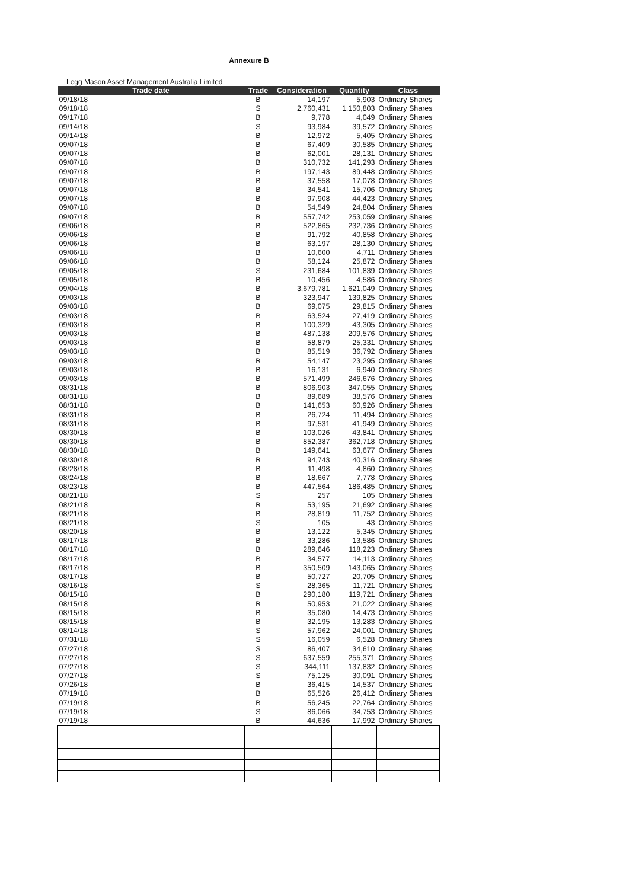Annexure B
Legg Mason Asset Management Australia Limited
| Trade date | Trade | Consideration | Quantity | Class |
| --- | --- | --- | --- | --- |
| 09/18/18 | B | 14,197 | 5,903 | Ordinary Shares |
| 09/18/18 | S | 2,760,431 | 1,150,803 | Ordinary Shares |
| 09/17/18 | B | 9,778 | 4,049 | Ordinary Shares |
| 09/14/18 | S | 93,984 | 39,572 | Ordinary Shares |
| 09/14/18 | B | 12,972 | 5,405 | Ordinary Shares |
| 09/07/18 | B | 67,409 | 30,585 | Ordinary Shares |
| 09/07/18 | B | 62,001 | 28,131 | Ordinary Shares |
| 09/07/18 | B | 310,732 | 141,293 | Ordinary Shares |
| 09/07/18 | B | 197,143 | 89,448 | Ordinary Shares |
| 09/07/18 | B | 37,558 | 17,078 | Ordinary Shares |
| 09/07/18 | B | 34,541 | 15,706 | Ordinary Shares |
| 09/07/18 | B | 97,908 | 44,423 | Ordinary Shares |
| 09/07/18 | B | 54,549 | 24,804 | Ordinary Shares |
| 09/07/18 | B | 557,742 | 253,059 | Ordinary Shares |
| 09/06/18 | B | 522,865 | 232,736 | Ordinary Shares |
| 09/06/18 | B | 91,792 | 40,858 | Ordinary Shares |
| 09/06/18 | B | 63,197 | 28,130 | Ordinary Shares |
| 09/06/18 | B | 10,600 | 4,711 | Ordinary Shares |
| 09/06/18 | B | 58,124 | 25,872 | Ordinary Shares |
| 09/05/18 | S | 231,684 | 101,839 | Ordinary Shares |
| 09/05/18 | B | 10,456 | 4,586 | Ordinary Shares |
| 09/04/18 | B | 3,679,781 | 1,621,049 | Ordinary Shares |
| 09/03/18 | B | 323,947 | 139,825 | Ordinary Shares |
| 09/03/18 | B | 69,075 | 29,815 | Ordinary Shares |
| 09/03/18 | B | 63,524 | 27,419 | Ordinary Shares |
| 09/03/18 | B | 100,329 | 43,305 | Ordinary Shares |
| 09/03/18 | B | 487,138 | 209,576 | Ordinary Shares |
| 09/03/18 | B | 58,879 | 25,331 | Ordinary Shares |
| 09/03/18 | B | 85,519 | 36,792 | Ordinary Shares |
| 09/03/18 | B | 54,147 | 23,295 | Ordinary Shares |
| 09/03/18 | B | 16,131 | 6,940 | Ordinary Shares |
| 09/03/18 | B | 571,499 | 246,676 | Ordinary Shares |
| 08/31/18 | B | 806,903 | 347,055 | Ordinary Shares |
| 08/31/18 | B | 89,689 | 38,576 | Ordinary Shares |
| 08/31/18 | B | 141,653 | 60,926 | Ordinary Shares |
| 08/31/18 | B | 26,724 | 11,494 | Ordinary Shares |
| 08/31/18 | B | 97,531 | 41,949 | Ordinary Shares |
| 08/30/18 | B | 103,026 | 43,841 | Ordinary Shares |
| 08/30/18 | B | 852,387 | 362,718 | Ordinary Shares |
| 08/30/18 | B | 149,641 | 63,677 | Ordinary Shares |
| 08/30/18 | B | 94,743 | 40,316 | Ordinary Shares |
| 08/28/18 | B | 11,498 | 4,860 | Ordinary Shares |
| 08/24/18 | B | 18,667 | 7,778 | Ordinary Shares |
| 08/23/18 | B | 447,564 | 186,485 | Ordinary Shares |
| 08/21/18 | S | 257 | 105 | Ordinary Shares |
| 08/21/18 | B | 53,195 | 21,692 | Ordinary Shares |
| 08/21/18 | B | 28,819 | 11,752 | Ordinary Shares |
| 08/21/18 | S | 105 | 43 | Ordinary Shares |
| 08/20/18 | B | 13,122 | 5,345 | Ordinary Shares |
| 08/17/18 | B | 33,286 | 13,586 | Ordinary Shares |
| 08/17/18 | B | 289,646 | 118,223 | Ordinary Shares |
| 08/17/18 | B | 34,577 | 14,113 | Ordinary Shares |
| 08/17/18 | B | 350,509 | 143,065 | Ordinary Shares |
| 08/17/18 | B | 50,727 | 20,705 | Ordinary Shares |
| 08/16/18 | S | 28,365 | 11,721 | Ordinary Shares |
| 08/15/18 | B | 290,180 | 119,721 | Ordinary Shares |
| 08/15/18 | B | 50,953 | 21,022 | Ordinary Shares |
| 08/15/18 | B | 35,080 | 14,473 | Ordinary Shares |
| 08/15/18 | B | 32,195 | 13,283 | Ordinary Shares |
| 08/14/18 | S | 57,962 | 24,001 | Ordinary Shares |
| 07/31/18 | S | 16,059 | 6,528 | Ordinary Shares |
| 07/27/18 | S | 86,407 | 34,610 | Ordinary Shares |
| 07/27/18 | S | 637,559 | 255,371 | Ordinary Shares |
| 07/27/18 | S | 344,111 | 137,832 | Ordinary Shares |
| 07/27/18 | S | 75,125 | 30,091 | Ordinary Shares |
| 07/26/18 | B | 36,415 | 14,537 | Ordinary Shares |
| 07/19/18 | B | 65,526 | 26,412 | Ordinary Shares |
| 07/19/18 | B | 56,245 | 22,764 | Ordinary Shares |
| 07/19/18 | S | 86,066 | 34,753 | Ordinary Shares |
| 07/19/18 | B | 44,636 | 17,992 | Ordinary Shares |